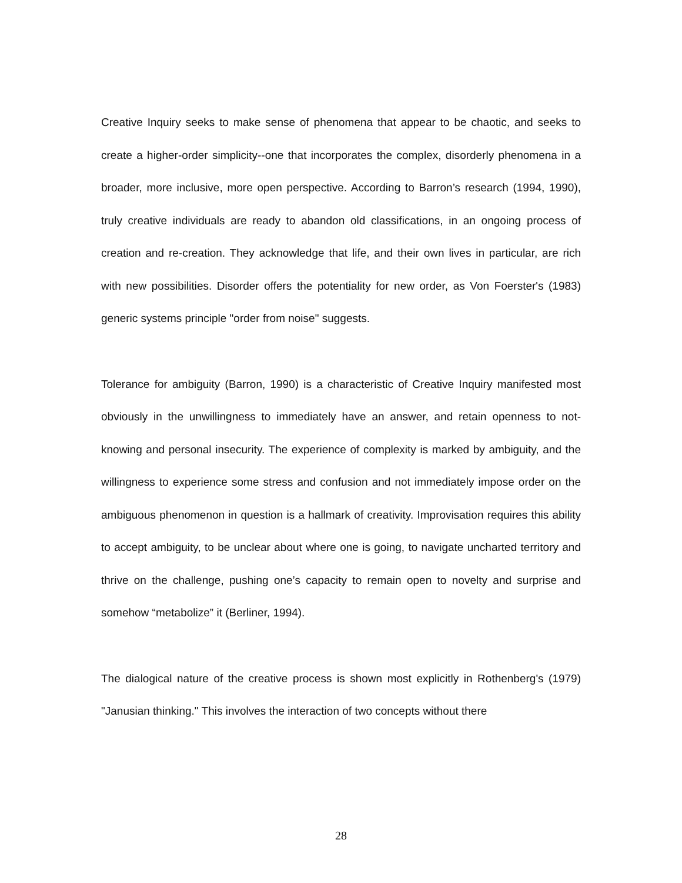Creative Inquiry seeks to make sense of phenomena that appear to be chaotic, and seeks to create a higher-order simplicity--one that incorporates the complex, disorderly phenomena in a broader, more inclusive, more open perspective. According to Barron’s research (1994, 1990), truly creative individuals are ready to abandon old classifications, in an ongoing process of creation and re-creation. They acknowledge that life, and their own lives in particular, are rich with new possibilities. Disorder offers the potentiality for new order, as Von Foerster's (1983) generic systems principle "order from noise" suggests.
Tolerance for ambiguity (Barron, 1990) is a characteristic of Creative Inquiry manifested most obviously in the unwillingness to immediately have an answer, and retain openness to not-knowing and personal insecurity. The experience of complexity is marked by ambiguity, and the willingness to experience some stress and confusion and not immediately impose order on the ambiguous phenomenon in question is a hallmark of creativity. Improvisation requires this ability to accept ambiguity, to be unclear about where one is going, to navigate uncharted territory and thrive on the challenge, pushing one’s capacity to remain open to novelty and surprise and somehow “metabolize” it (Berliner, 1994).
The dialogical nature of the creative process is shown most explicitly in Rothenberg's (1979) "Janusian thinking." This involves the interaction of two concepts without there
28